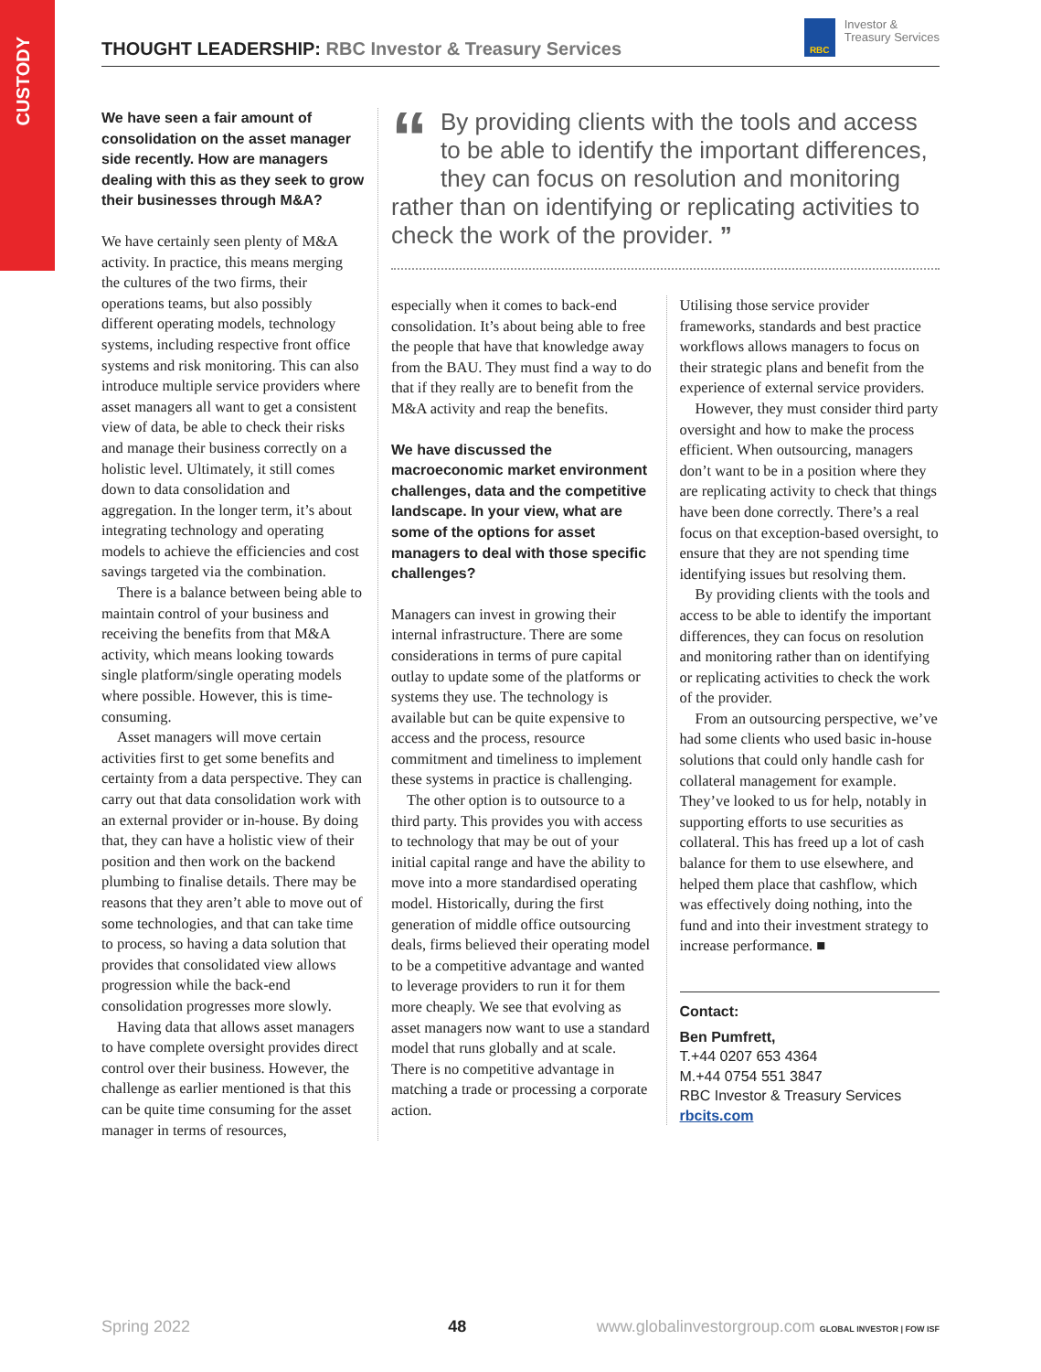CUSTODY
THOUGHT LEADERSHIP: RBC Investor & Treasury Services
RBC Investor &
Treasury Services
We have seen a fair amount of consolidation on the asset manager side recently. How are managers dealing with this as they seek to grow their businesses through M&A?
We have certainly seen plenty of M&A activity. In practice, this means merging the cultures of the two firms, their operations teams, but also possibly different operating models, technology systems, including respective front office systems and risk monitoring. This can also introduce multiple service providers where asset managers all want to get a consistent view of data, be able to check their risks and manage their business correctly on a holistic level. Ultimately, it still comes down to data consolidation and aggregation. In the longer term, it’s about integrating technology and operating models to achieve the efficiencies and cost savings targeted via the combination.
There is a balance between being able to maintain control of your business and receiving the benefits from that M&A activity, which means looking towards single platform/single operating models where possible. However, this is time-consuming.
Asset managers will move certain activities first to get some benefits and certainty from a data perspective. They can carry out that data consolidation work with an external provider or in-house. By doing that, they can have a holistic view of their position and then work on the backend plumbing to finalise details. There may be reasons that they aren’t able to move out of some technologies, and that can take time to process, so having a data solution that provides that consolidated view allows progression while the back-end consolidation progresses more slowly.
Having data that allows asset managers to have complete oversight provides direct control over their business. However, the challenge as earlier mentioned is that this can be quite time consuming for the asset manager in terms of resources,
“By providing clients with the tools and access to be able to identify the important differences, they can focus on resolution and monitoring rather than on identifying or replicating activities to check the work of the provider. ”
especially when it comes to back-end consolidation. It’s about being able to free the people that have that knowledge away from the BAU. They must find a way to do that if they really are to benefit from the M&A activity and reap the benefits.
We have discussed the macroeconomic market environment challenges, data and the competitive landscape. In your view, what are some of the options for asset managers to deal with those specific challenges?
Managers can invest in growing their internal infrastructure. There are some considerations in terms of pure capital outlay to update some of the platforms or systems they use. The technology is available but can be quite expensive to access and the process, resource commitment and timeliness to implement these systems in practice is challenging.
The other option is to outsource to a third party. This provides you with access to technology that may be out of your initial capital range and have the ability to move into a more standardised operating model. Historically, during the first generation of middle office outsourcing deals, firms believed their operating model to be a competitive advantage and wanted to leverage providers to run it for them more cheaply. We see that evolving as asset managers now want to use a standard model that runs globally and at scale. There is no competitive advantage in matching a trade or processing a corporate action.
Utilising those service provider frameworks, standards and best practice workflows allows managers to focus on their strategic plans and benefit from the experience of external service providers.
However, they must consider third party oversight and how to make the process efficient. When outsourcing, managers don’t want to be in a position where they are replicating activity to check that things have been done correctly. There’s a real focus on that exception-based oversight, to ensure that they are not spending time identifying issues but resolving them.
By providing clients with the tools and access to be able to identify the important differences, they can focus on resolution and monitoring rather than on identifying or replicating activities to check the work of the provider.
From an outsourcing perspective, we’ve had some clients who used basic in-house solutions that could only handle cash for collateral management for example. They’ve looked to us for help, notably in supporting efforts to use securities as collateral. This has freed up a lot of cash balance for them to use elsewhere, and helped them place that cashflow, which was effectively doing nothing, into the fund and into their investment strategy to increase performance. ■
Contact:
Ben Pumfrett,
T.+44 0207 653 4364
M.+44 0754 551 3847
RBC Investor & Treasury Services
rbcits.com
Spring 2022 48 www.globalinvestorgroup.com GLOBAL INVESTOR | FOW ISF